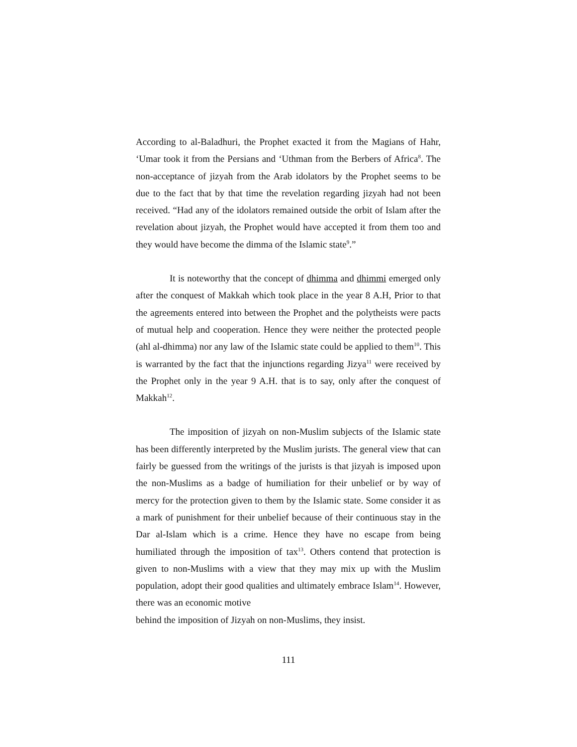According to al-Baladhuri, the Prophet exacted it from the Magians of Hahr, ‘Umar took it from the Persians and ‘Uthman from the Berbers of Africa<sup>8</sup>. The non-acceptance of jizyah from the Arab idolators by the Prophet seems to be due to the fact that by that time the revelation regarding jizyah had not been received. “Had any of the idolators remained outside the orbit of Islam after the revelation about jizyah, the Prophet would have accepted it from them too and they would have become the dimma of the Islamic state<sup>9</sup>.”
It is noteworthy that the concept of dhimma and dhimmi emerged only after the conquest of Makkah which took place in the year 8 A.H, Prior to that the agreements entered into between the Prophet and the polytheists were pacts of mutual help and cooperation. Hence they were neither the protected people (ahl al-dhimma) nor any law of the Islamic state could be applied to them<sup>10</sup>. This is warranted by the fact that the injunctions regarding Jizya<sup>11</sup> were received by the Prophet only in the year 9 A.H. that is to say, only after the conquest of Makkah<sup>12</sup>.
The imposition of jizyah on non-Muslim subjects of the Islamic state has been differently interpreted by the Muslim jurists. The general view that can fairly be guessed from the writings of the jurists is that jizyah is imposed upon the non-Muslims as a badge of humiliation for their unbelief or by way of mercy for the protection given to them by the Islamic state. Some consider it as a mark of punishment for their unbelief because of their continuous stay in the Dar al-Islam which is a crime. Hence they have no escape from being humiliated through the imposition of tax<sup>13</sup>. Others contend that protection is given to non-Muslims with a view that they may mix up with the Muslim population, adopt their good qualities and ultimately embrace Islam<sup>14</sup>. However, there was an economic motive
behind the imposition of Jizyah on non-Muslims, they insist.
111